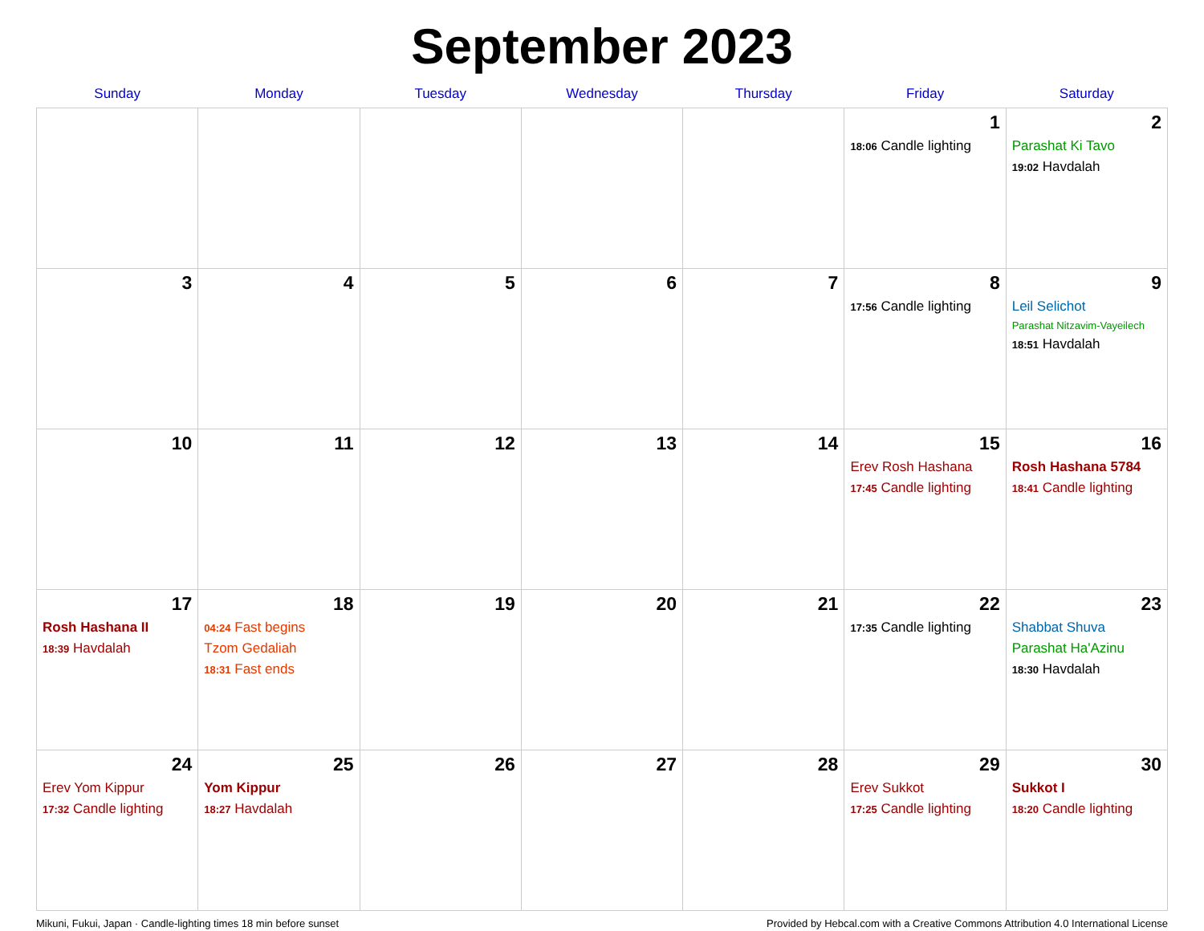September 2023
| Sunday | Monday | Tuesday | Wednesday | Thursday | Friday | Saturday |
| --- | --- | --- | --- | --- | --- | --- |
| | | | | | 1 18:06 Candle lighting | 2 Parashat Ki Tavo 19:02 Havdalah |
| 3 | 4 | 5 | 6 | 7 | 8 17:56 Candle lighting | 9 Leil Selichot Parashat Nitzavim-Vayeilech 18:51 Havdalah |
| 10 | 11 | 12 | 13 | 14 | 15 Erev Rosh Hashana 17:45 Candle lighting | 16 Rosh Hashana 5784 18:41 Candle lighting |
| 17 Rosh Hashana II 18:39 Havdalah | 18 04:24 Fast begins Tzom Gedaliah 18:31 Fast ends | 19 | 20 | 21 | 22 17:35 Candle lighting | 23 Shabbat Shuva Parashat Ha'Azinu 18:30 Havdalah |
| 24 Erev Yom Kippur 17:32 Candle lighting | 25 Yom Kippur 18:27 Havdalah | 26 | 27 | 28 | 29 Erev Sukkot 17:25 Candle lighting | 30 Sukkot I 18:20 Candle lighting |
Mikuni, Fukui, Japan · Candle-lighting times 18 min before sunset Provided by Hebcal.com with a Creative Commons Attribution 4.0 International License